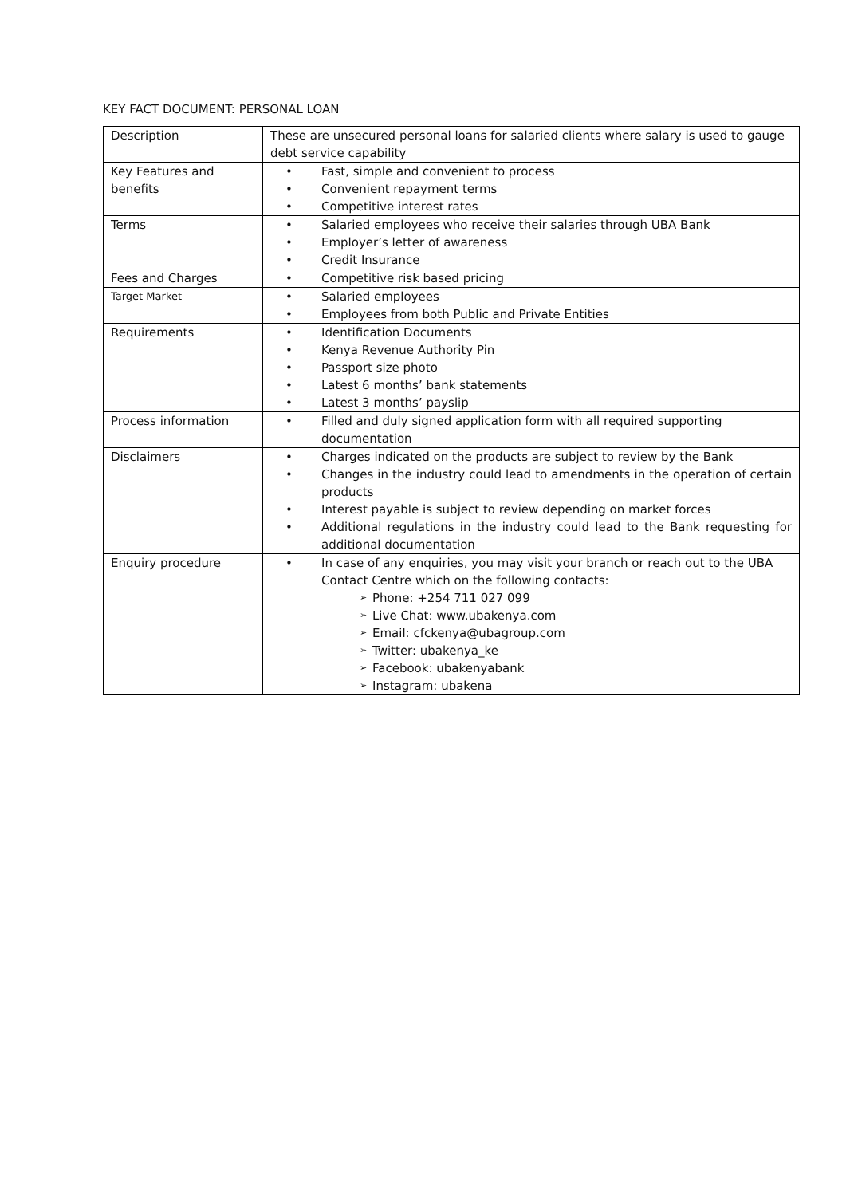KEY FACT DOCUMENT: PERSONAL LOAN
| Description | These are unsecured personal loans for salaried clients where salary is used to gauge debt service capability |
| Key Features and benefits | • Fast, simple and convenient to process • Convenient repayment terms • Competitive interest rates |
| Terms | • Salaried employees who receive their salaries through UBA Bank • Employer’s letter of awareness • Credit Insurance |
| Fees and Charges | • Competitive risk based pricing |
| Target Market | • Salaried employees • Employees from both Public and Private Entities |
| Requirements | • Identification Documents • Kenya Revenue Authority Pin • Passport size photo • Latest 6 months’ bank statements • Latest 3 months’ payslip |
| Process information | • Filled and duly signed application form with all required supporting documentation |
| Disclaimers | • Charges indicated on the products are subject to review by the Bank • Changes in the industry could lead to amendments in the operation of certain products • Interest payable is subject to review depending on market forces • Additional regulations in the industry could lead to the Bank requesting for additional documentation |
| Enquiry procedure | • In case of any enquiries, you may visit your branch or reach out to the UBA Contact Centre which on the following contacts: ➢ Phone: +254 711 027 099 ➢ Live Chat: www.ubakenya.com ➢ Email: cfckenya@ubagroup.com ➢ Twitter: ubakenya_ke ➢ Facebook: ubakenyabank ➢ Instagram: ubakena |